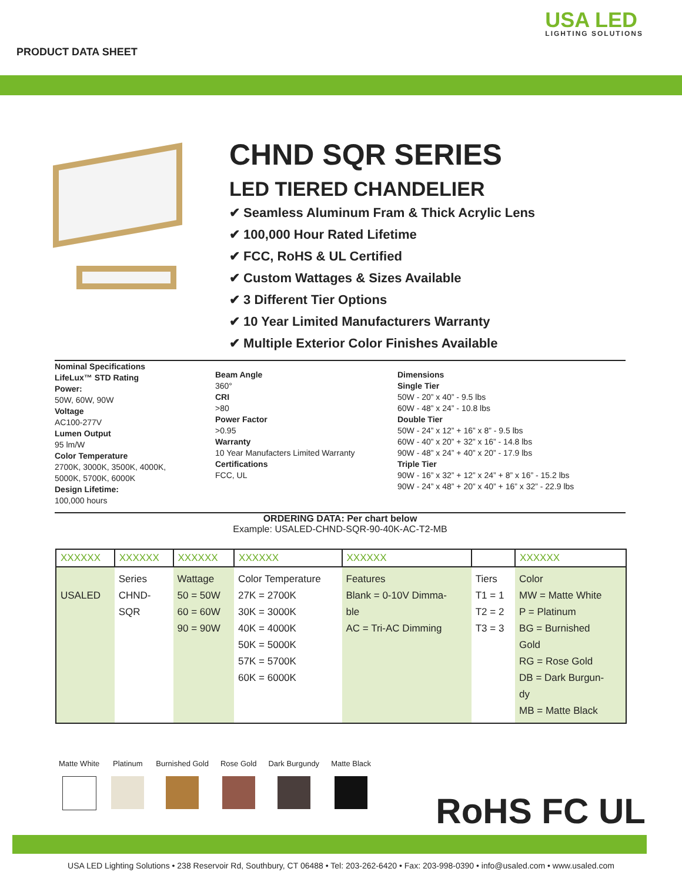PRODUCT DATA SHEET
USA LED
LIGHTING SOLUTIONS
CHND SQR SERIES
LED TIERED CHANDELIER
✔ Seamless Aluminum Fram & Thick Acrylic Lens
✔ 100,000 Hour Rated Lifetime
✔ FCC, RoHS & UL Certified
✔ Custom Wattages & Sizes Available
✔ 3 Different Tier Options
✔ 10 Year Limited Manufacturers Warranty
✔ Multiple Exterior Color Finishes Available
Nominal Specifications
LifeLux™ STD Rating
Power:
50W, 60W, 90W
Voltage
AC100-277V
Lumen Output
95 lm/W
Color Temperature
2700K, 3000K, 3500K, 4000K,
5000K, 5700K, 6000K
Design Lifetime:
100,000 hours
Beam Angle
360°
CRI
>80
Power Factor
>0.95
Warranty
10 Year Manufacters Limited Warranty
Certifications
FCC, UL
Dimensions
Single Tier
50W - 20” x 40” - 9.5 lbs
60W - 48” x 24” - 10.8 lbs
Double Tier
50W - 24” x 12” + 16” x 8” - 9.5 lbs
60W - 40” x 20” + 32” x 16” - 14.8 lbs
90W - 48” x 24” + 40” x 20” - 17.9 lbs
Triple Tier
90W - 16” x 32” + 12” x 24” + 8” x 16” - 15.2 lbs
90W - 24” x 48” + 20” x 40” + 16” x 32” - 22.9 lbs
ORDERING DATA: Per chart below
Example: USALED-CHND-SQR-90-40K-AC-T2-MB
| XXXXXX | XXXXXX | XXXXXX | XXXXXX | XXXXXX | | XXXXXX |
| --- | --- | --- | --- | --- | --- | --- |
| USALED | Series CHND- SQR | Wattage 50 = 50W 60 = 60W 90 = 90W | Color Temperature 27K = 2700K 30K = 3000K 40K = 4000K 50K = 5000K 57K = 5700K 60K = 6000K | Features Blank = 0-10V Dimma- ble AC = Tri-AC Dimming | Tiers T1 = 1 T2 = 2 T3 = 3 | Color MW = Matte White P = Platinum BG = Burnished Gold RG = Rose Gold DB = Dark Burgun- dy MB = Matte Black |
Matte White Platinum Burnished Gold Rose Gold Dark Burgundy Matte Black
RoHS FC UL
USA LED Lighting Solutions • 238 Reservoir Rd, Southbury, CT 06488 • Tel: 203-262-6420 • Fax: 203-998-0390 • info@usaled.com • www.usaled.com